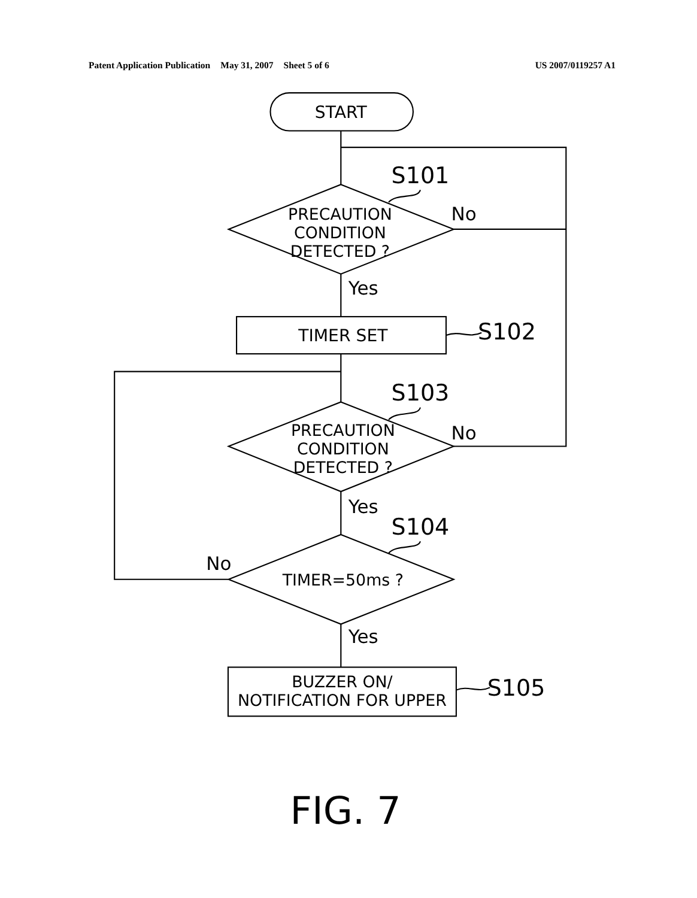Patent Application Publication May 31, 2007 Sheet 5 of 6 US 2007/0119257 A1
START
S101
PRECAUTION
CONDITION
DETECTED ?
No
Yes
TIMER SET
S102
S103
PRECAUTION
CONDITION
DETECTED ?
No
Yes
S104
No
TIMER=50ms ?
Yes
BUZZER ON/
NOTIFICATION FOR UPPER
S105
FIG. 7